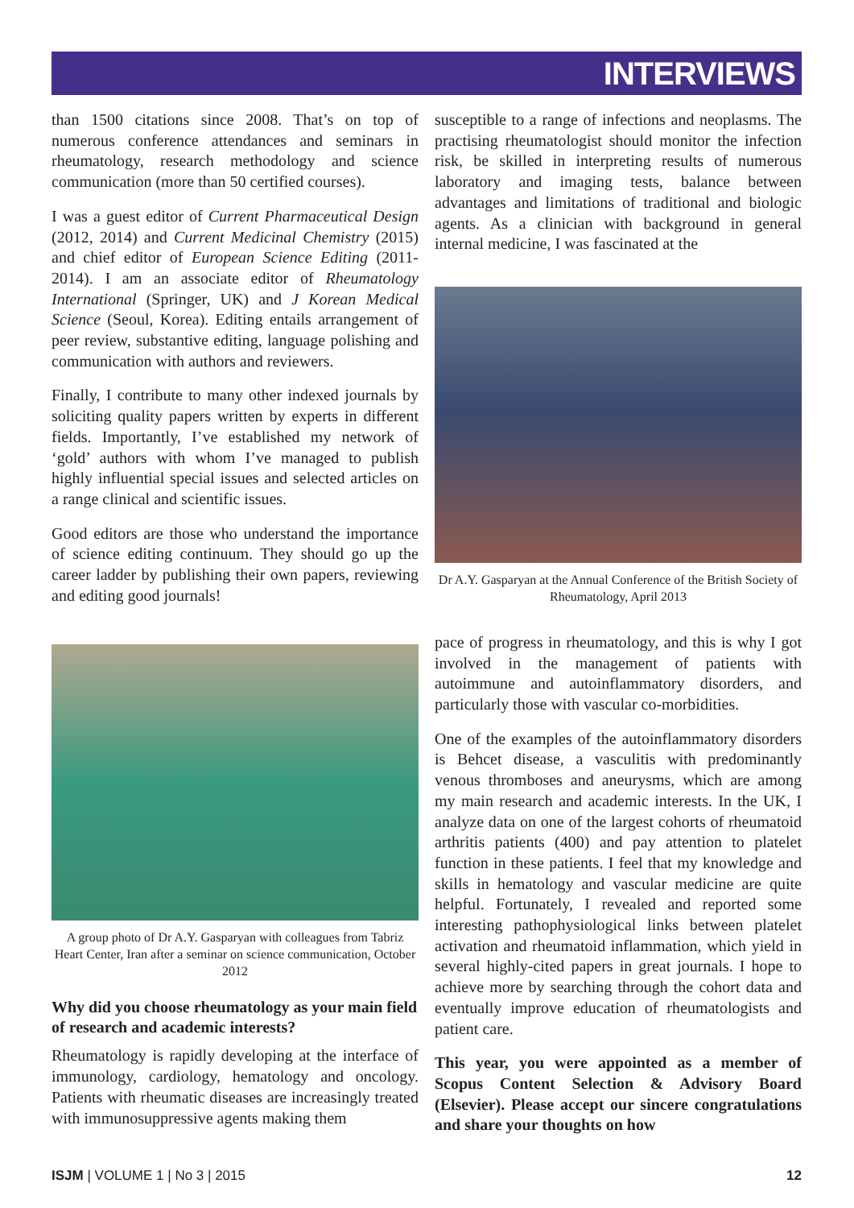INTERVIEWS
than 1500 citations since 2008. That’s on top of numerous conference attendances and seminars in rheumatology, research methodology and science communication (more than 50 certified courses).
I was a guest editor of Current Pharmaceutical Design (2012, 2014) and Current Medicinal Chemistry (2015) and chief editor of European Science Editing (2011-2014). I am an associate editor of Rheumatology International (Springer, UK) and J Korean Medical Science (Seoul, Korea). Editing entails arrangement of peer review, substantive editing, language polishing and communication with authors and reviewers.
Finally, I contribute to many other indexed journals by soliciting quality papers written by experts in different fields. Importantly, I’ve established my network of ‘gold’ authors with whom I’ve managed to publish highly influential special issues and selected articles on a range clinical and scientific issues.
Good editors are those who understand the importance of science editing continuum. They should go up the career ladder by publishing their own papers, reviewing and editing good journals!
A group photo of Dr A.Y. Gasparyan with colleagues from Tabriz Heart Center, Iran after a seminar on science communication, October 2012
Why did you choose rheumatology as your main field of research and academic interests?
Rheumatology is rapidly developing at the interface of immunology, cardiology, hematology and oncology. Patients with rheumatic diseases are increasingly treated with immunosuppressive agents making them
susceptible to a range of infections and neoplasms. The practising rheumatologist should monitor the infection risk, be skilled in interpreting results of numerous laboratory and imaging tests, balance between advantages and limitations of traditional and biologic agents. As a clinician with background in general internal medicine, I was fascinated at the
Dr A.Y. Gasparyan at the Annual Conference of the British Society of Rheumatology, April 2013
pace of progress in rheumatology, and this is why I got involved in the management of patients with autoimmune and autoinflammatory disorders, and particularly those with vascular co-morbidities.
One of the examples of the autoinflammatory disorders is Behcet disease, a vasculitis with predominantly venous thromboses and aneurysms, which are among my main research and academic interests. In the UK, I analyze data on one of the largest cohorts of rheumatoid arthritis patients (400) and pay attention to platelet function in these patients. I feel that my knowledge and skills in hematology and vascular medicine are quite helpful. Fortunately, I revealed and reported some interesting pathophysiological links between platelet activation and rheumatoid inflammation, which yield in several highly-cited papers in great journals. I hope to achieve more by searching through the cohort data and eventually improve education of rheumatologists and patient care.
This year, you were appointed as a member of Scopus Content Selection & Advisory Board (Elsevier). Please accept our sincere congratulations and share your thoughts on how
ISJM | VOLUME 1 | No 3 | 2015 12